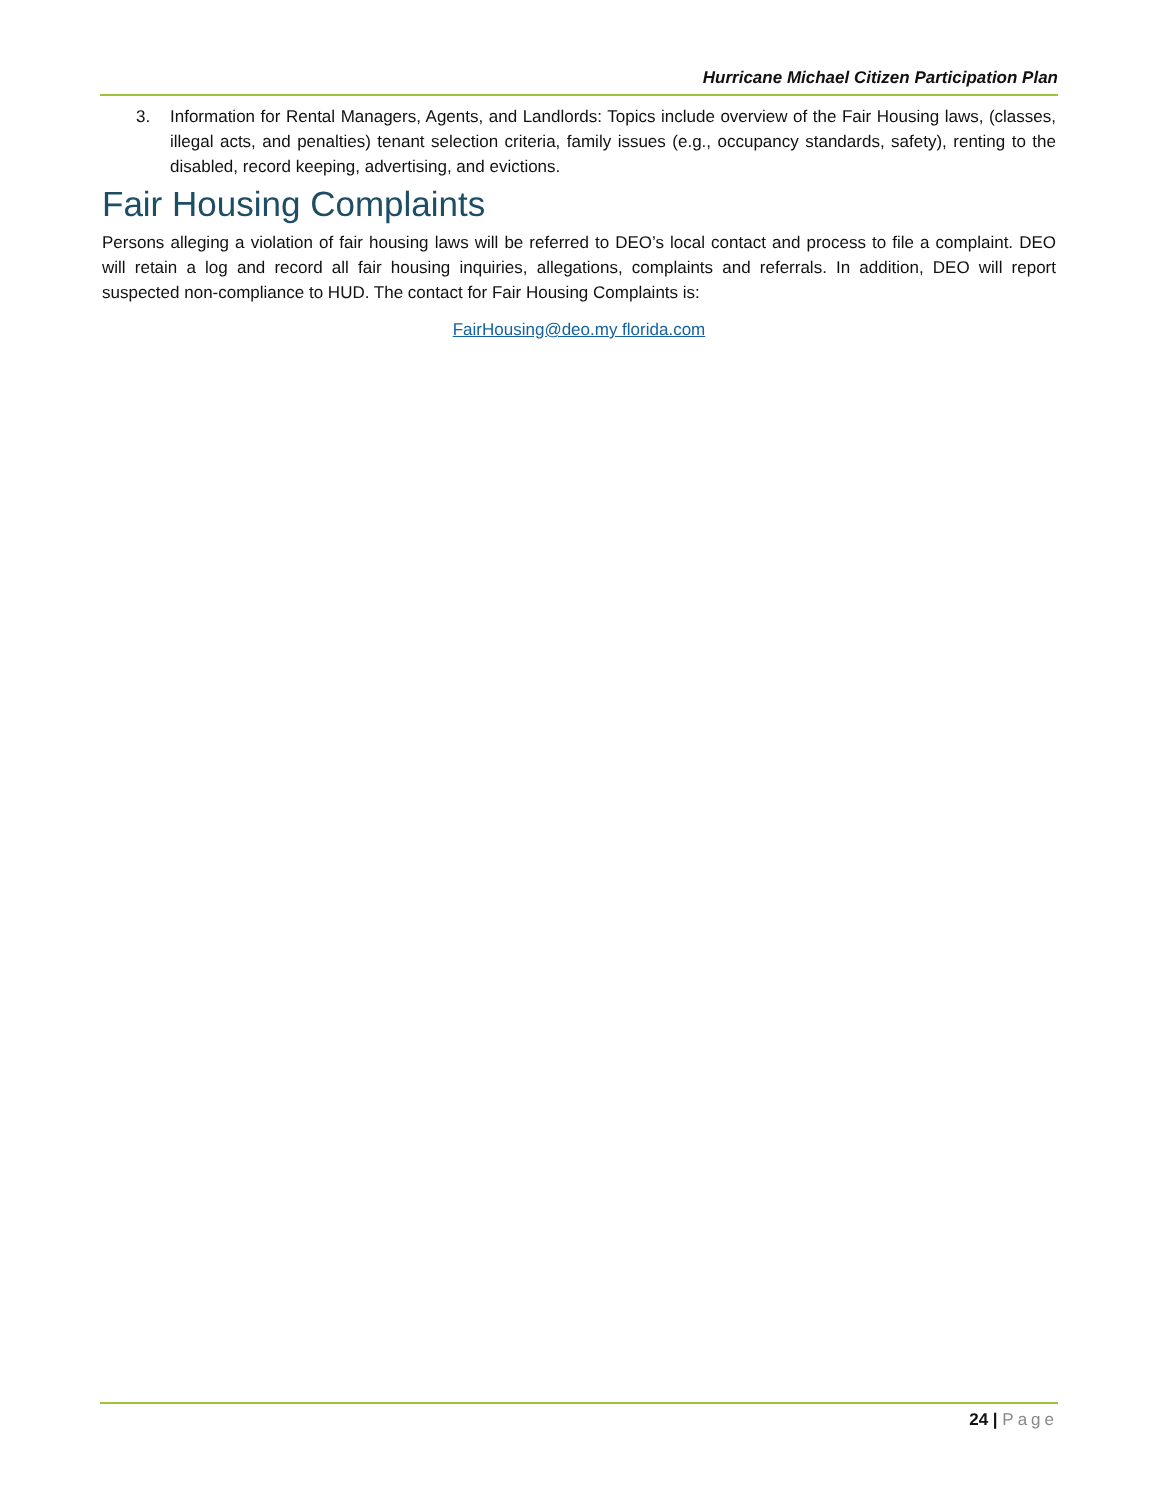Hurricane Michael Citizen Participation Plan
3. Information for Rental Managers, Agents, and Landlords: Topics include overview of the Fair Housing laws, (classes, illegal acts, and penalties) tenant selection criteria, family issues (e.g., occupancy standards, safety), renting to the disabled, record keeping, advertising, and evictions.
Fair Housing Complaints
Persons alleging a violation of fair housing laws will be referred to DEO’s local contact and process to file a complaint. DEO will retain a log and record all fair housing inquiries, allegations, complaints and referrals. In addition, DEO will report suspected non-compliance to HUD. The contact for Fair Housing Complaints is:
FairHousing@deo.my florida.com
24 | Page